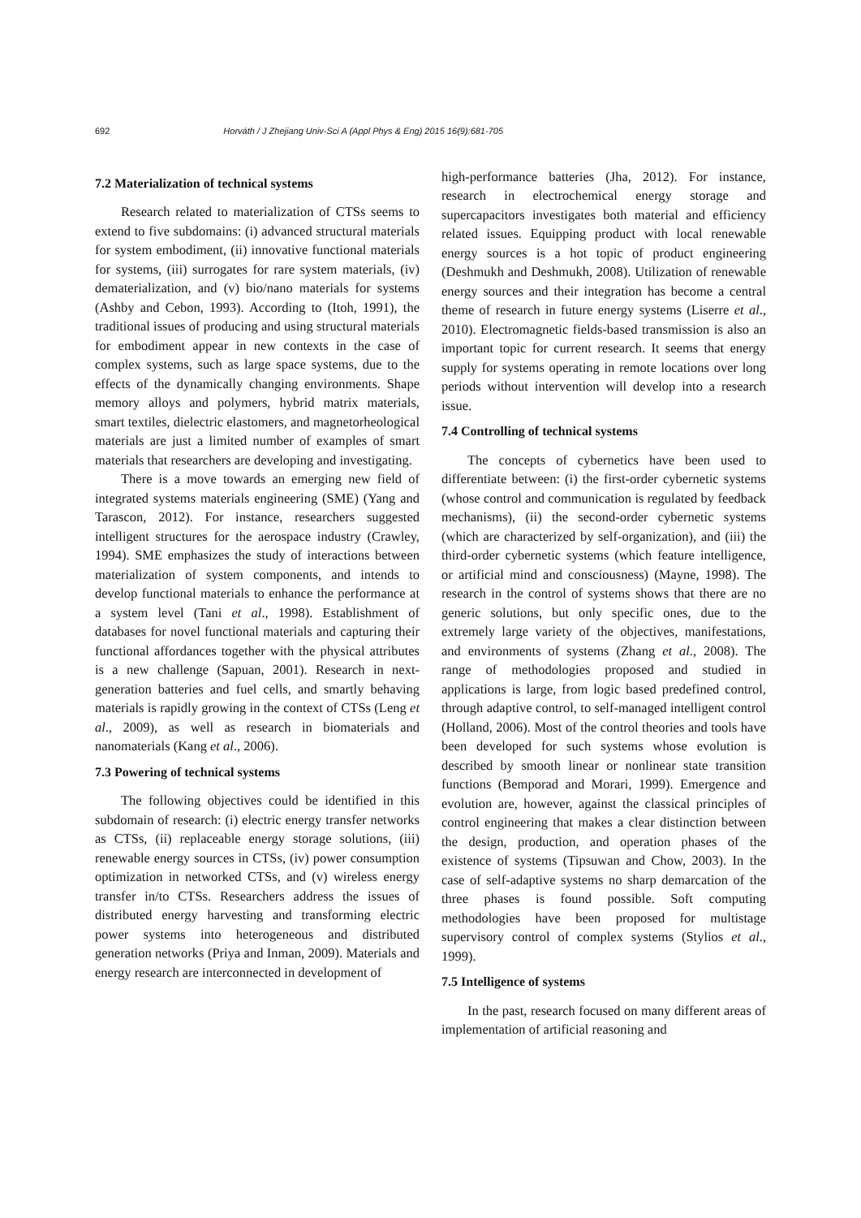692 Horváth / J Zhejiang Univ-Sci A (Appl Phys & Eng) 2015 16(9):681-705
7.2 Materialization of technical systems
Research related to materialization of CTSs seems to extend to five subdomains: (i) advanced structural materials for system embodiment, (ii) innovative functional materials for systems, (iii) surrogates for rare system materials, (iv) dematerialization, and (v) bio/nano materials for systems (Ashby and Cebon, 1993). According to (Itoh, 1991), the traditional issues of producing and using structural materials for embodiment appear in new contexts in the case of complex systems, such as large space systems, due to the effects of the dynamically changing environments. Shape memory alloys and polymers, hybrid matrix materials, smart textiles, dielectric elastomers, and magnetorheological materials are just a limited number of examples of smart materials that researchers are developing and investigating.
There is a move towards an emerging new field of integrated systems materials engineering (SME) (Yang and Tarascon, 2012). For instance, researchers suggested intelligent structures for the aerospace industry (Crawley, 1994). SME emphasizes the study of interactions between materialization of system components, and intends to develop functional materials to enhance the performance at a system level (Tani et al., 1998). Establishment of databases for novel functional materials and capturing their functional affordances together with the physical attributes is a new challenge (Sapuan, 2001). Research in next-generation batteries and fuel cells, and smartly behaving materials is rapidly growing in the context of CTSs (Leng et al., 2009), as well as research in biomaterials and nanomaterials (Kang et al., 2006).
7.3 Powering of technical systems
The following objectives could be identified in this subdomain of research: (i) electric energy transfer networks as CTSs, (ii) replaceable energy storage solutions, (iii) renewable energy sources in CTSs, (iv) power consumption optimization in networked CTSs, and (v) wireless energy transfer in/to CTSs. Researchers address the issues of distributed energy harvesting and transforming electric power systems into heterogeneous and distributed generation networks (Priya and Inman, 2009). Materials and energy research are interconnected in development of
high-performance batteries (Jha, 2012). For instance, research in electrochemical energy storage and supercapacitors investigates both material and efficiency related issues. Equipping product with local renewable energy sources is a hot topic of product engineering (Deshmukh and Deshmukh, 2008). Utilization of renewable energy sources and their integration has become a central theme of research in future energy systems (Liserre et al., 2010). Electromagnetic fields-based transmission is also an important topic for current research. It seems that energy supply for systems operating in remote locations over long periods without intervention will develop into a research issue.
7.4 Controlling of technical systems
The concepts of cybernetics have been used to differentiate between: (i) the first-order cybernetic systems (whose control and communication is regulated by feedback mechanisms), (ii) the second-order cybernetic systems (which are characterized by self-organization), and (iii) the third-order cybernetic systems (which feature intelligence, or artificial mind and consciousness) (Mayne, 1998). The research in the control of systems shows that there are no generic solutions, but only specific ones, due to the extremely large variety of the objectives, manifestations, and environments of systems (Zhang et al., 2008). The range of methodologies proposed and studied in applications is large, from logic based predefined control, through adaptive control, to self-managed intelligent control (Holland, 2006). Most of the control theories and tools have been developed for such systems whose evolution is described by smooth linear or nonlinear state transition functions (Bemporad and Morari, 1999). Emergence and evolution are, however, against the classical principles of control engineering that makes a clear distinction between the design, production, and operation phases of the existence of systems (Tipsuwan and Chow, 2003). In the case of self-adaptive systems no sharp demarcation of the three phases is found possible. Soft computing methodologies have been proposed for multistage supervisory control of complex systems (Stylios et al., 1999).
7.5 Intelligence of systems
In the past, research focused on many different areas of implementation of artificial reasoning and